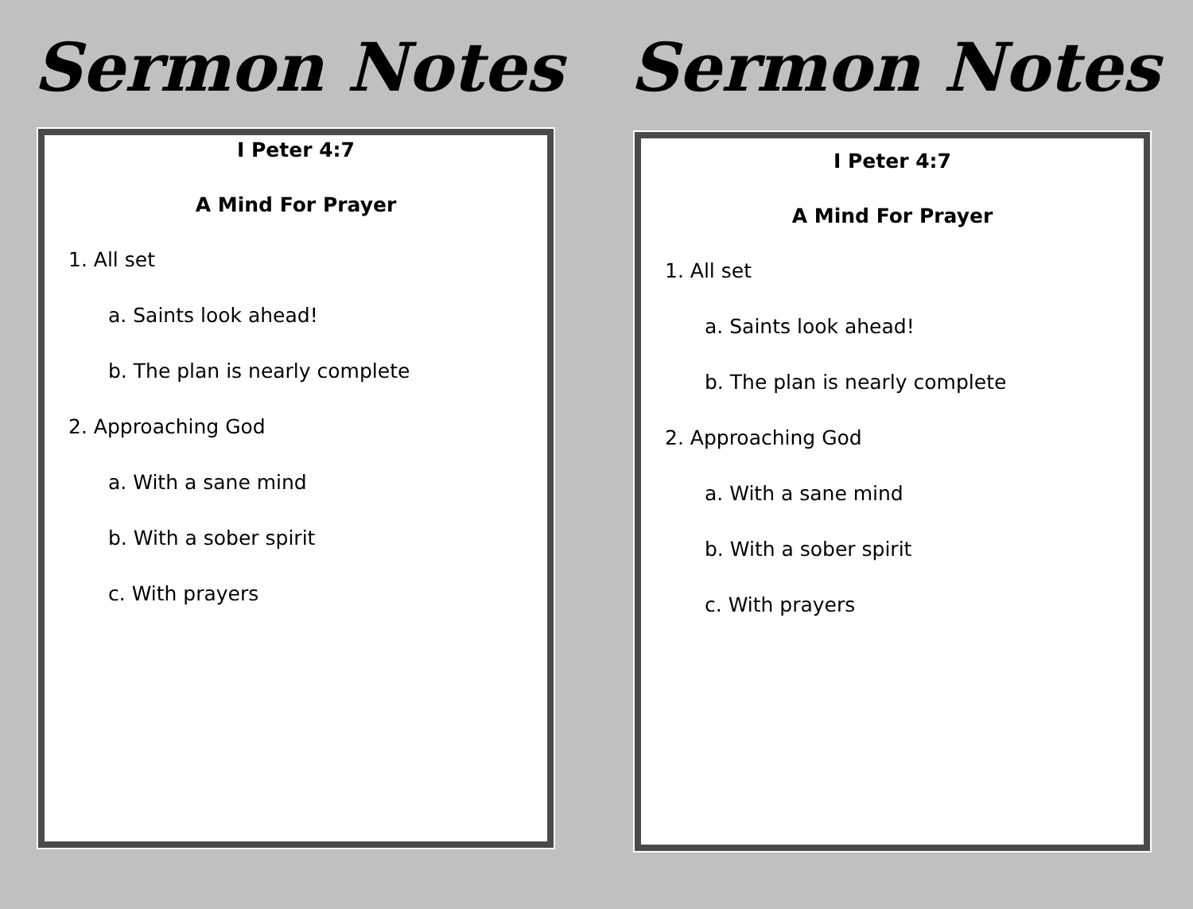Sermon Notes
I Peter 4:7
A Mind For Prayer
1. All set
a. Saints look ahead!
b. The plan is nearly complete
2. Approaching God
a. With a sane mind
b. With a sober spirit
c. With prayers
Sermon Notes
I Peter 4:7
A Mind For Prayer
1. All set
a. Saints look ahead!
b. The plan is nearly complete
2. Approaching God
a. With a sane mind
b. With a sober spirit
c. With prayers